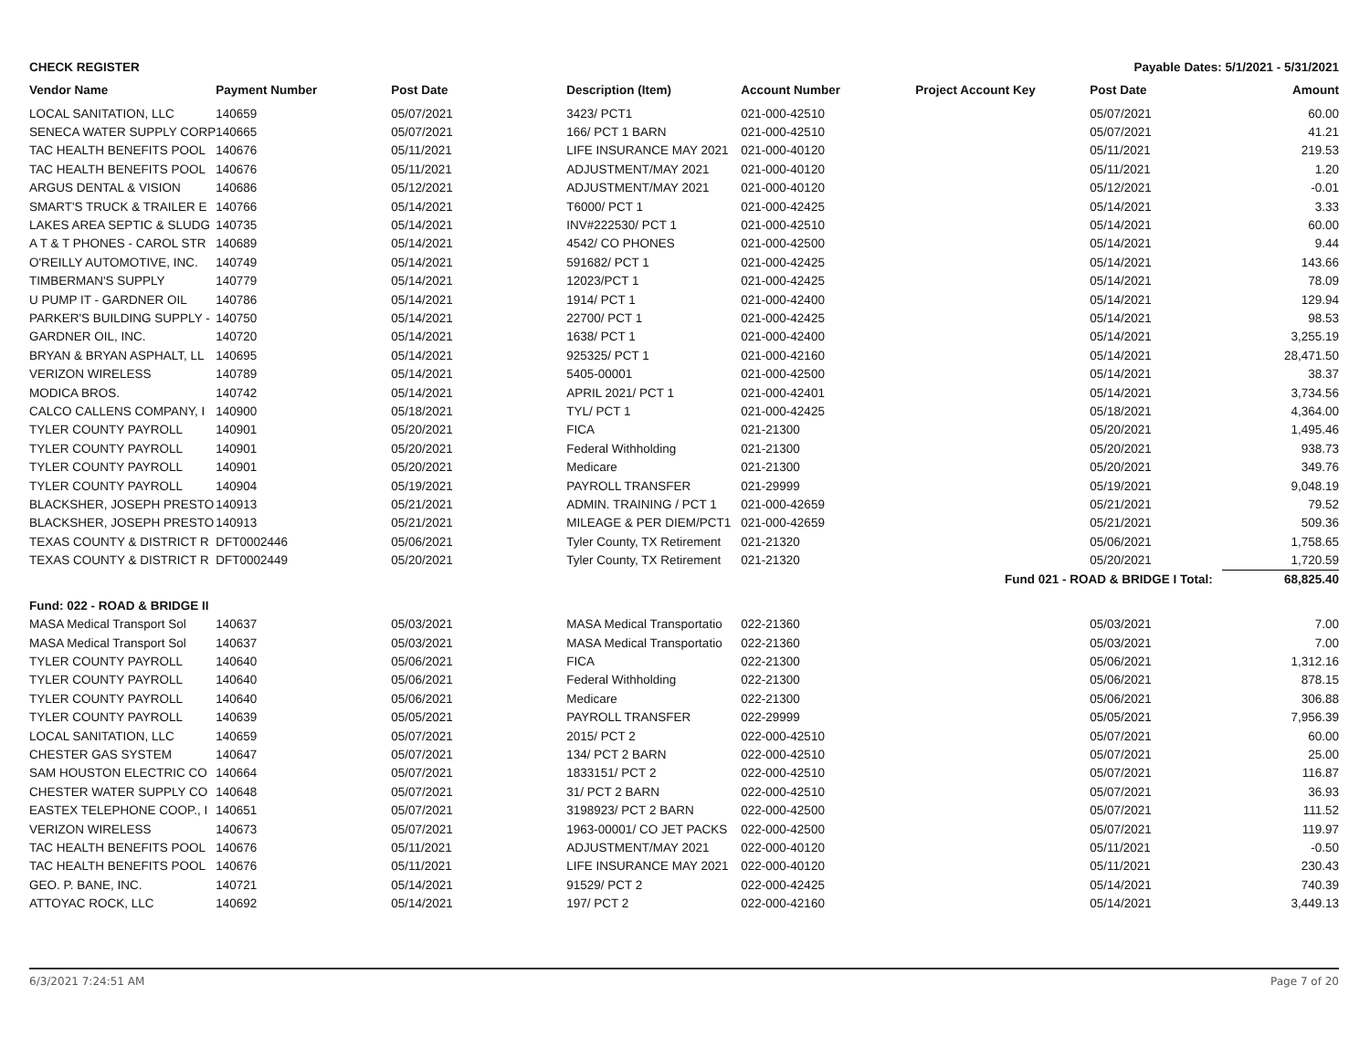CHECK REGISTER Payable Dates: 5/1/2021 - 5/31/2021
| Vendor Name | Payment Number | Post Date | Description (Item) | Account Number | Project Account Key | Post Date | Amount |
| --- | --- | --- | --- | --- | --- | --- | --- |
| LOCAL SANITATION, LLC | 140659 | 05/07/2021 | 3423/ PCT1 | 021-000-42510 | | 05/07/2021 | 60.00 |
| SENECA WATER SUPPLY CORP | 140665 | 05/07/2021 | 166/ PCT 1 BARN | 021-000-42510 | | 05/07/2021 | 41.21 |
| TAC HEALTH BENEFITS POOL | 140676 | 05/11/2021 | LIFE INSURANCE MAY 2021 | 021-000-40120 | | 05/11/2021 | 219.53 |
| TAC HEALTH BENEFITS POOL | 140676 | 05/11/2021 | ADJUSTMENT/MAY 2021 | 021-000-40120 | | 05/11/2021 | 1.20 |
| ARGUS DENTAL & VISION | 140686 | 05/12/2021 | ADJUSTMENT/MAY 2021 | 021-000-40120 | | 05/12/2021 | -0.01 |
| SMART'S TRUCK & TRAILER E | 140766 | 05/14/2021 | T6000/ PCT 1 | 021-000-42425 | | 05/14/2021 | 3.33 |
| LAKES AREA SEPTIC & SLUDG | 140735 | 05/14/2021 | INV#222530/ PCT 1 | 021-000-42510 | | 05/14/2021 | 60.00 |
| A T & T PHONES - CAROL STR | 140689 | 05/14/2021 | 4542/ CO PHONES | 021-000-42500 | | 05/14/2021 | 9.44 |
| O'REILLY AUTOMOTIVE, INC. | 140749 | 05/14/2021 | 591682/ PCT 1 | 021-000-42425 | | 05/14/2021 | 143.66 |
| TIMBERMAN'S SUPPLY | 140779 | 05/14/2021 | 12023/PCT 1 | 021-000-42425 | | 05/14/2021 | 78.09 |
| U PUMP IT - GARDNER OIL | 140786 | 05/14/2021 | 1914/ PCT 1 | 021-000-42400 | | 05/14/2021 | 129.94 |
| PARKER'S BUILDING SUPPLY - | 140750 | 05/14/2021 | 22700/ PCT 1 | 021-000-42425 | | 05/14/2021 | 98.53 |
| GARDNER OIL, INC. | 140720 | 05/14/2021 | 1638/ PCT 1 | 021-000-42400 | | 05/14/2021 | 3,255.19 |
| BRYAN & BRYAN ASPHALT, LL | 140695 | 05/14/2021 | 925325/ PCT 1 | 021-000-42160 | | 05/14/2021 | 28,471.50 |
| VERIZON WIRELESS | 140789 | 05/14/2021 | 5405-00001 | 021-000-42500 | | 05/14/2021 | 38.37 |
| MODICA BROS. | 140742 | 05/14/2021 | APRIL 2021/ PCT 1 | 021-000-42401 | | 05/14/2021 | 3,734.56 |
| CALCO CALLENS COMPANY, I | 140900 | 05/18/2021 | TYL/ PCT 1 | 021-000-42425 | | 05/18/2021 | 4,364.00 |
| TYLER COUNTY PAYROLL | 140901 | 05/20/2021 | FICA | 021-21300 | | 05/20/2021 | 1,495.46 |
| TYLER COUNTY PAYROLL | 140901 | 05/20/2021 | Federal Withholding | 021-21300 | | 05/20/2021 | 938.73 |
| TYLER COUNTY PAYROLL | 140901 | 05/20/2021 | Medicare | 021-21300 | | 05/20/2021 | 349.76 |
| TYLER COUNTY PAYROLL | 140904 | 05/19/2021 | PAYROLL TRANSFER | 021-29999 | | 05/19/2021 | 9,048.19 |
| BLACKSHER, JOSEPH PRESTO | 140913 | 05/21/2021 | ADMIN. TRAINING / PCT 1 | 021-000-42659 | | 05/21/2021 | 79.52 |
| BLACKSHER, JOSEPH PRESTO | 140913 | 05/21/2021 | MILEAGE & PER DIEM/PCT1 | 021-000-42659 | | 05/21/2021 | 509.36 |
| TEXAS COUNTY & DISTRICT R | DFT0002446 | 05/06/2021 | Tyler County, TX Retirement | 021-21320 | | 05/06/2021 | 1,758.65 |
| TEXAS COUNTY & DISTRICT R | DFT0002449 | 05/20/2021 | Tyler County, TX Retirement | 021-21320 | | 05/20/2021 | 1,720.59 |
| Fund 021 - ROAD & BRIDGE I Total: | | | | | | | 68,825.40 |
| Fund: 022 - ROAD & BRIDGE II | | | | | | | |
| MASA Medical Transport Sol | 140637 | 05/03/2021 | MASA Medical Transportatio | 022-21360 | | 05/03/2021 | 7.00 |
| MASA Medical Transport Sol | 140637 | 05/03/2021 | MASA Medical Transportatio | 022-21360 | | 05/03/2021 | 7.00 |
| TYLER COUNTY PAYROLL | 140640 | 05/06/2021 | FICA | 022-21300 | | 05/06/2021 | 1,312.16 |
| TYLER COUNTY PAYROLL | 140640 | 05/06/2021 | Federal Withholding | 022-21300 | | 05/06/2021 | 878.15 |
| TYLER COUNTY PAYROLL | 140640 | 05/06/2021 | Medicare | 022-21300 | | 05/06/2021 | 306.88 |
| TYLER COUNTY PAYROLL | 140639 | 05/05/2021 | PAYROLL TRANSFER | 022-29999 | | 05/05/2021 | 7,956.39 |
| LOCAL SANITATION, LLC | 140659 | 05/07/2021 | 2015/ PCT 2 | 022-000-42510 | | 05/07/2021 | 60.00 |
| CHESTER GAS SYSTEM | 140647 | 05/07/2021 | 134/ PCT 2 BARN | 022-000-42510 | | 05/07/2021 | 25.00 |
| SAM HOUSTON ELECTRIC CO | 140664 | 05/07/2021 | 1833151/ PCT 2 | 022-000-42510 | | 05/07/2021 | 116.87 |
| CHESTER WATER SUPPLY CO | 140648 | 05/07/2021 | 31/ PCT 2 BARN | 022-000-42510 | | 05/07/2021 | 36.93 |
| EASTEX TELEPHONE COOP., I | 140651 | 05/07/2021 | 3198923/ PCT 2 BARN | 022-000-42500 | | 05/07/2021 | 111.52 |
| VERIZON WIRELESS | 140673 | 05/07/2021 | 1963-00001/ CO JET PACKS | 022-000-42500 | | 05/07/2021 | 119.97 |
| TAC HEALTH BENEFITS POOL | 140676 | 05/11/2021 | ADJUSTMENT/MAY 2021 | 022-000-40120 | | 05/11/2021 | -0.50 |
| TAC HEALTH BENEFITS POOL | 140676 | 05/11/2021 | LIFE INSURANCE MAY 2021 | 022-000-40120 | | 05/11/2021 | 230.43 |
| GEO. P. BANE, INC. | 140721 | 05/14/2021 | 91529/ PCT 2 | 022-000-42425 | | 05/14/2021 | 740.39 |
| ATTOYAC ROCK, LLC | 140692 | 05/14/2021 | 197/ PCT 2 | 022-000-42160 | | 05/14/2021 | 3,449.13 |
6/3/2021 7:24:51 AM Page 7 of 20